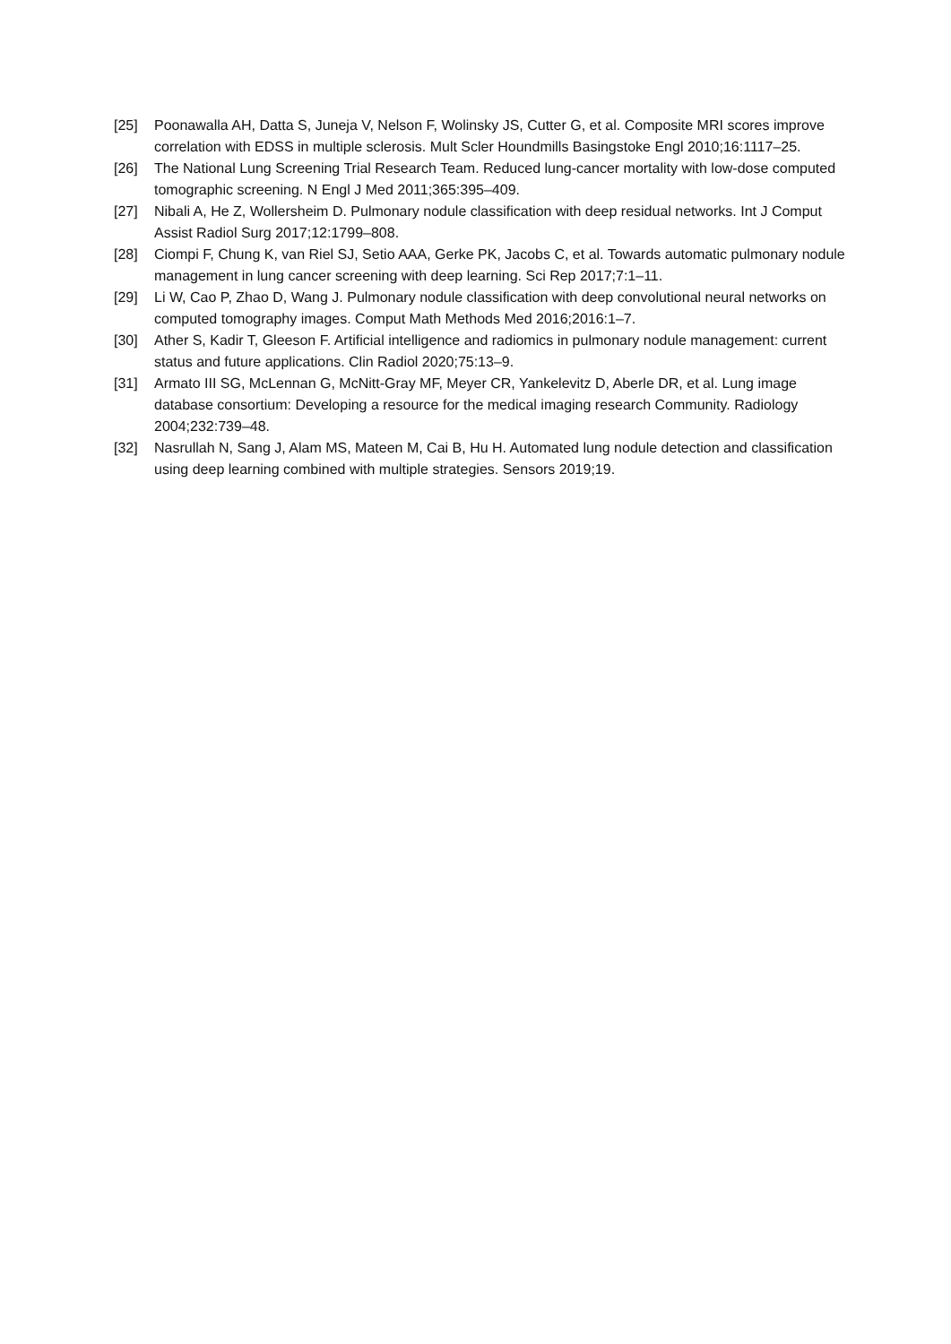[25] Poonawalla AH, Datta S, Juneja V, Nelson F, Wolinsky JS, Cutter G, et al. Composite MRI scores improve correlation with EDSS in multiple sclerosis. Mult Scler Houndmills Basingstoke Engl 2010;16:1117–25.
[26] The National Lung Screening Trial Research Team. Reduced lung-cancer mortality with low-dose computed tomographic screening. N Engl J Med 2011;365:395–409.
[27] Nibali A, He Z, Wollersheim D. Pulmonary nodule classification with deep residual networks. Int J Comput Assist Radiol Surg 2017;12:1799–808.
[28] Ciompi F, Chung K, van Riel SJ, Setio AAA, Gerke PK, Jacobs C, et al. Towards automatic pulmonary nodule management in lung cancer screening with deep learning. Sci Rep 2017;7:1–11.
[29] Li W, Cao P, Zhao D, Wang J. Pulmonary nodule classification with deep convolutional neural networks on computed tomography images. Comput Math Methods Med 2016;2016:1–7.
[30] Ather S, Kadir T, Gleeson F. Artificial intelligence and radiomics in pulmonary nodule management: current status and future applications. Clin Radiol 2020;75:13–9.
[31] Armato III SG, McLennan G, McNitt-Gray MF, Meyer CR, Yankelevitz D, Aberle DR, et al. Lung image database consortium: Developing a resource for the medical imaging research Community. Radiology 2004;232:739–48.
[32] Nasrullah N, Sang J, Alam MS, Mateen M, Cai B, Hu H. Automated lung nodule detection and classification using deep learning combined with multiple strategies. Sensors 2019;19.